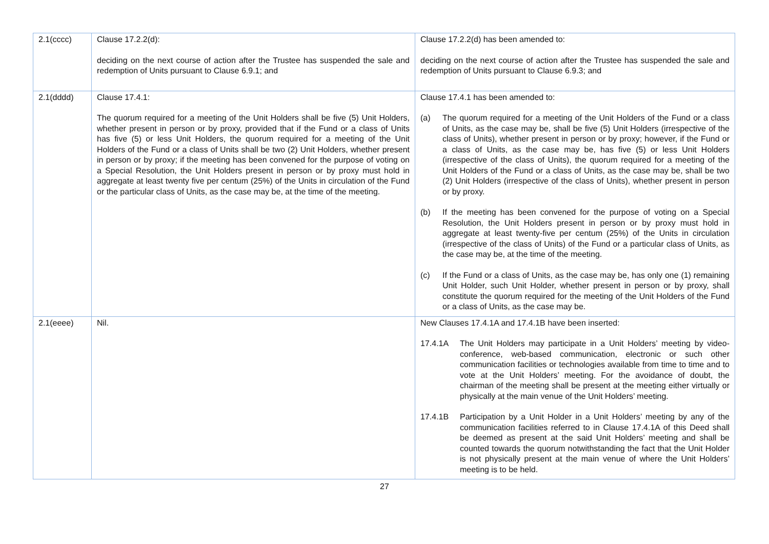| 2.1(cccc) | Clause 17.2.2(d): deciding on the next course of action after the Trustee has suspended the sale and redemption of Units pursuant to Clause 6.9.1; and | Clause 17.2.2(d) has been amended to: deciding on the next course of action after the Trustee has suspended the sale and redemption of Units pursuant to Clause 6.9.3; and |
| 2.1(dddd) | Clause 17.4.1: The quorum required for a meeting of the Unit Holders shall be five (5) Unit Holders, whether present in person or by proxy, provided that if the Fund or a class of Units has five (5) or less Unit Holders, the quorum required for a meeting of the Unit Holders of the Fund or a class of Units shall be two (2) Unit Holders, whether present in person or by proxy; if the meeting has been convened for the purpose of voting on a Special Resolution, the Unit Holders present in person or by proxy must hold in aggregate at least twenty five per centum (25%) of the Units in circulation of the Fund or the particular class of Units, as the case may be, at the time of the meeting. | Clause 17.4.1 has been amended to: (a) The quorum required for a meeting of the Unit Holders of the Fund or a class of Units, as the case may be, shall be five (5) Unit Holders (irrespective of the class of Units), whether present in person or by proxy; however, if the Fund or a class of Units, as the case may be, has five (5) or less Unit Holders (irrespective of the class of Units), the quorum required for a meeting of the Unit Holders of the Fund or a class of Units, as the case may be, shall be two (2) Unit Holders (irrespective of the class of Units), whether present in person or by proxy. (b) If the meeting has been convened for the purpose of voting on a Special Resolution, the Unit Holders present in person or by proxy must hold in aggregate at least twenty-five per centum (25%) of the Units in circulation (irrespective of the class of Units) of the Fund or a particular class of Units, as the case may be, at the time of the meeting. (c) If the Fund or a class of Units, as the case may be, has only one (1) remaining Unit Holder, such Unit Holder, whether present in person or by proxy, shall constitute the quorum required for the meeting of the Unit Holders of the Fund or a class of Units, as the case may be. |
| 2.1(eeee) | Nil. | New Clauses 17.4.1A and 17.4.1B have been inserted: 17.4.1A The Unit Holders may participate in a Unit Holders’ meeting by video- conference, web-based communication, electronic or such other communication facilities or technologies available from time to time and to vote at the Unit Holders’ meeting. For the avoidance of doubt, the chairman of the meeting shall be present at the meeting either virtually or physically at the main venue of the Unit Holders’ meeting. 17.4.1B Participation by a Unit Holder in a Unit Holders’ meeting by any of the communication facilities referred to in Clause 17.4.1A of this Deed shall be deemed as present at the said Unit Holders’ meeting and shall be counted towards the quorum notwithstanding the fact that the Unit Holder is not physically present at the main venue of where the Unit Holders’ meeting is to be held. |
27